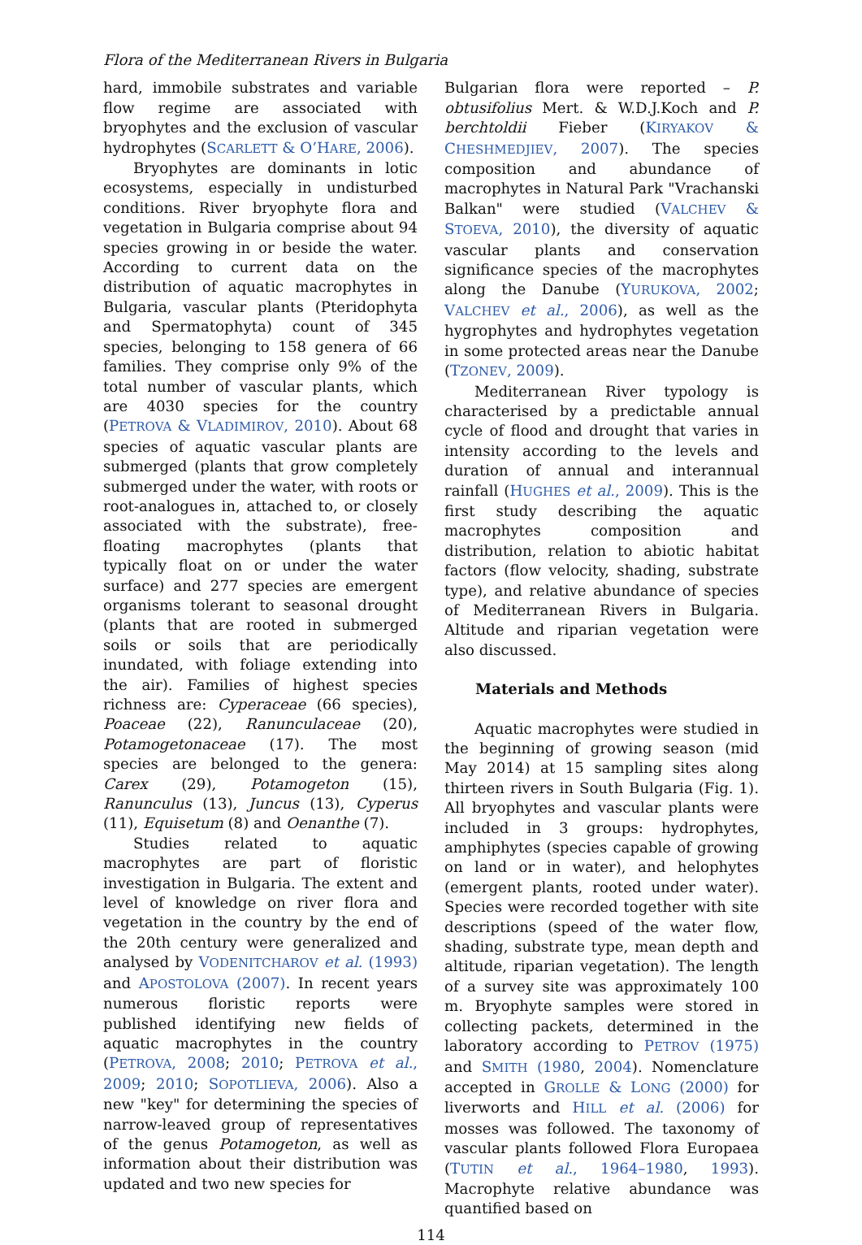Flora of the Mediterranean Rivers in Bulgaria
hard, immobile substrates and variable flow regime are associated with bryophytes and the exclusion of vascular hydrophytes (SCARLETT & O’HARE, 2006).
Bryophytes are dominants in lotic ecosystems, especially in undisturbed conditions. River bryophyte flora and vegetation in Bulgaria comprise about 94 species growing in or beside the water. According to current data on the distribution of aquatic macrophytes in Bulgaria, vascular plants (Pteridophyta and Spermatophyta) count of 345 species, belonging to 158 genera of 66 families. They comprise only 9% of the total number of vascular plants, which are 4030 species for the country (PETROVA & VLADIMIROV, 2010). About 68 species of aquatic vascular plants are submerged (plants that grow completely submerged under the water, with roots or root-analogues in, attached to, or closely associated with the substrate), free-floating macrophytes (plants that typically float on or under the water surface) and 277 species are emergent organisms tolerant to seasonal drought (plants that are rooted in submerged soils or soils that are periodically inundated, with foliage extending into the air). Families of highest species richness are: Cyperaceae (66 species), Poaceae (22), Ranunculaceae (20), Potamogetonaceae (17). The most species are belonged to the genera: Carex (29), Potamogeton (15), Ranunculus (13), Juncus (13), Cyperus (11), Equisetum (8) and Oenanthe (7).
Studies related to aquatic macrophytes are part of floristic investigation in Bulgaria. The extent and level of knowledge on river flora and vegetation in the country by the end of the 20th century were generalized and analysed by VODENITCHAROV et al. (1993) and APOSTOLOVA (2007). In recent years numerous floristic reports were published identifying new fields of aquatic macrophytes in the country (PETROVA, 2008; 2010; PETROVA et al., 2009; 2010; SOPOTLIEVA, 2006). Also a new "key" for determining the species of narrow-leaved group of representatives of the genus Potamogeton, as well as information about their distribution was updated and two new species for
Bulgarian flora were reported – P. obtusifolius Mert. & W.D.J.Koch and P. berchtoldii Fieber (KIRYAKOV & CHESHMEDJIEV, 2007). The species composition and abundance of macrophytes in Natural Park "Vrachanski Balkan" were studied (VALCHEV & STOEVA, 2010), the diversity of aquatic vascular plants and conservation significance species of the macrophytes along the Danube (YURUKOVA, 2002; VALCHEV et al., 2006), as well as the hygrophytes and hydrophytes vegetation in some protected areas near the Danube (TZONEV, 2009).
Mediterranean River typology is characterised by a predictable annual cycle of flood and drought that varies in intensity according to the levels and duration of annual and interannual rainfall (HUGHES et al., 2009). This is the first study describing the aquatic macrophytes composition and distribution, relation to abiotic habitat factors (flow velocity, shading, substrate type), and relative abundance of species of Mediterranean Rivers in Bulgaria. Altitude and riparian vegetation were also discussed.
Materials and Methods
Aquatic macrophytes were studied in the beginning of growing season (mid May 2014) at 15 sampling sites along thirteen rivers in South Bulgaria (Fig. 1). All bryophytes and vascular plants were included in 3 groups: hydrophytes, amphiphytes (species capable of growing on land or in water), and helophytes (emergent plants, rooted under water). Species were recorded together with site descriptions (speed of the water flow, shading, substrate type, mean depth and altitude, riparian vegetation). The length of a survey site was approximately 100 m. Bryophyte samples were stored in collecting packets, determined in the laboratory according to PETROV (1975) and SMITH (1980, 2004). Nomenclature accepted in GROLLE & LONG (2000) for liverworts and HILL et al. (2006) for mosses was followed. The taxonomy of vascular plants followed Flora Europaea (TUTIN et al., 1964–1980, 1993). Macrophyte relative abundance was quantified based on
114